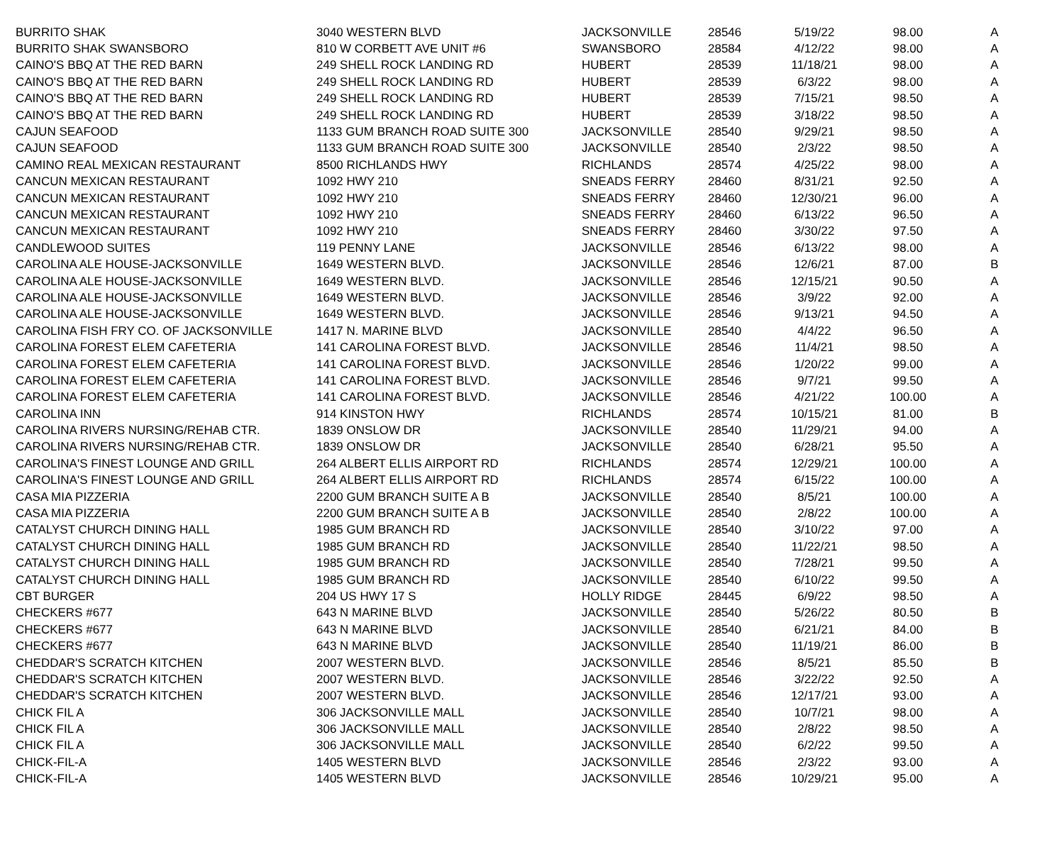| BURRITO SHAK | 3040 WESTERN BLVD | JACKSONVILLE | 28546 | 5/19/22 | 98.00 | A |
| BURRITO SHAK SWANSBORO | 810 W CORBETT AVE UNIT #6 | SWANSBORO | 28584 | 4/12/22 | 98.00 | A |
| CAINO'S BBQ AT THE RED BARN | 249 SHELL ROCK LANDING RD | HUBERT | 28539 | 11/18/21 | 98.00 | A |
| CAINO'S BBQ AT THE RED BARN | 249 SHELL ROCK LANDING RD | HUBERT | 28539 | 6/3/22 | 98.00 | A |
| CAINO'S BBQ AT THE RED BARN | 249 SHELL ROCK LANDING RD | HUBERT | 28539 | 7/15/21 | 98.50 | A |
| CAINO'S BBQ AT THE RED BARN | 249 SHELL ROCK LANDING RD | HUBERT | 28539 | 3/18/22 | 98.50 | A |
| CAJUN SEAFOOD | 1133 GUM BRANCH ROAD SUITE 300 | JACKSONVILLE | 28540 | 9/29/21 | 98.50 | A |
| CAJUN SEAFOOD | 1133 GUM BRANCH ROAD SUITE 300 | JACKSONVILLE | 28540 | 2/3/22 | 98.50 | A |
| CAMINO REAL MEXICAN RESTAURANT | 8500 RICHLANDS HWY | RICHLANDS | 28574 | 4/25/22 | 98.00 | A |
| CANCUN MEXICAN RESTAURANT | 1092 HWY 210 | SNEADS FERRY | 28460 | 8/31/21 | 92.50 | A |
| CANCUN MEXICAN RESTAURANT | 1092 HWY 210 | SNEADS FERRY | 28460 | 12/30/21 | 96.00 | A |
| CANCUN MEXICAN RESTAURANT | 1092 HWY 210 | SNEADS FERRY | 28460 | 6/13/22 | 96.50 | A |
| CANCUN MEXICAN RESTAURANT | 1092 HWY 210 | SNEADS FERRY | 28460 | 3/30/22 | 97.50 | A |
| CANDLEWOOD SUITES | 119 PENNY LANE | JACKSONVILLE | 28546 | 6/13/22 | 98.00 | A |
| CAROLINA ALE HOUSE-JACKSONVILLE | 1649 WESTERN BLVD. | JACKSONVILLE | 28546 | 12/6/21 | 87.00 | B |
| CAROLINA ALE HOUSE-JACKSONVILLE | 1649 WESTERN BLVD. | JACKSONVILLE | 28546 | 12/15/21 | 90.50 | A |
| CAROLINA ALE HOUSE-JACKSONVILLE | 1649 WESTERN BLVD. | JACKSONVILLE | 28546 | 3/9/22 | 92.00 | A |
| CAROLINA ALE HOUSE-JACKSONVILLE | 1649 WESTERN BLVD. | JACKSONVILLE | 28546 | 9/13/21 | 94.50 | A |
| CAROLINA FISH FRY CO. OF JACKSONVILLE | 1417 N. MARINE BLVD | JACKSONVILLE | 28540 | 4/4/22 | 96.50 | A |
| CAROLINA FOREST ELEM CAFETERIA | 141 CAROLINA FOREST BLVD. | JACKSONVILLE | 28546 | 11/4/21 | 98.50 | A |
| CAROLINA FOREST ELEM CAFETERIA | 141 CAROLINA FOREST BLVD. | JACKSONVILLE | 28546 | 1/20/22 | 99.00 | A |
| CAROLINA FOREST ELEM CAFETERIA | 141 CAROLINA FOREST BLVD. | JACKSONVILLE | 28546 | 9/7/21 | 99.50 | A |
| CAROLINA FOREST ELEM CAFETERIA | 141 CAROLINA FOREST BLVD. | JACKSONVILLE | 28546 | 4/21/22 | 100.00 | A |
| CAROLINA INN | 914 KINSTON HWY | RICHLANDS | 28574 | 10/15/21 | 81.00 | B |
| CAROLINA RIVERS NURSING/REHAB CTR. | 1839 ONSLOW DR | JACKSONVILLE | 28540 | 11/29/21 | 94.00 | A |
| CAROLINA RIVERS NURSING/REHAB CTR. | 1839 ONSLOW DR | JACKSONVILLE | 28540 | 6/28/21 | 95.50 | A |
| CAROLINA'S FINEST LOUNGE AND GRILL | 264 ALBERT ELLIS AIRPORT RD | RICHLANDS | 28574 | 12/29/21 | 100.00 | A |
| CAROLINA'S FINEST LOUNGE AND GRILL | 264 ALBERT ELLIS AIRPORT RD | RICHLANDS | 28574 | 6/15/22 | 100.00 | A |
| CASA MIA PIZZERIA | 2200 GUM BRANCH SUITE A B | JACKSONVILLE | 28540 | 8/5/21 | 100.00 | A |
| CASA MIA PIZZERIA | 2200 GUM BRANCH SUITE A B | JACKSONVILLE | 28540 | 2/8/22 | 100.00 | A |
| CATALYST CHURCH DINING HALL | 1985 GUM BRANCH RD | JACKSONVILLE | 28540 | 3/10/22 | 97.00 | A |
| CATALYST CHURCH DINING HALL | 1985 GUM BRANCH RD | JACKSONVILLE | 28540 | 11/22/21 | 98.50 | A |
| CATALYST CHURCH DINING HALL | 1985 GUM BRANCH RD | JACKSONVILLE | 28540 | 7/28/21 | 99.50 | A |
| CATALYST CHURCH DINING HALL | 1985 GUM BRANCH RD | JACKSONVILLE | 28540 | 6/10/22 | 99.50 | A |
| CBT BURGER | 204 US HWY 17 S | HOLLY RIDGE | 28445 | 6/9/22 | 98.50 | A |
| CHECKERS #677 | 643 N MARINE BLVD | JACKSONVILLE | 28540 | 5/26/22 | 80.50 | B |
| CHECKERS #677 | 643 N MARINE BLVD | JACKSONVILLE | 28540 | 6/21/21 | 84.00 | B |
| CHECKERS #677 | 643 N MARINE BLVD | JACKSONVILLE | 28540 | 11/19/21 | 86.00 | B |
| CHEDDAR'S SCRATCH KITCHEN | 2007 WESTERN BLVD. | JACKSONVILLE | 28546 | 8/5/21 | 85.50 | B |
| CHEDDAR'S SCRATCH KITCHEN | 2007 WESTERN BLVD. | JACKSONVILLE | 28546 | 3/22/22 | 92.50 | A |
| CHEDDAR'S SCRATCH KITCHEN | 2007 WESTERN BLVD. | JACKSONVILLE | 28546 | 12/17/21 | 93.00 | A |
| CHICK FIL A | 306 JACKSONVILLE MALL | JACKSONVILLE | 28540 | 10/7/21 | 98.00 | A |
| CHICK FIL A | 306 JACKSONVILLE MALL | JACKSONVILLE | 28540 | 2/8/22 | 98.50 | A |
| CHICK FIL A | 306 JACKSONVILLE MALL | JACKSONVILLE | 28540 | 6/2/22 | 99.50 | A |
| CHICK-FIL-A | 1405 WESTERN BLVD | JACKSONVILLE | 28546 | 2/3/22 | 93.00 | A |
| CHICK-FIL-A | 1405 WESTERN BLVD | JACKSONVILLE | 28546 | 10/29/21 | 95.00 | A |